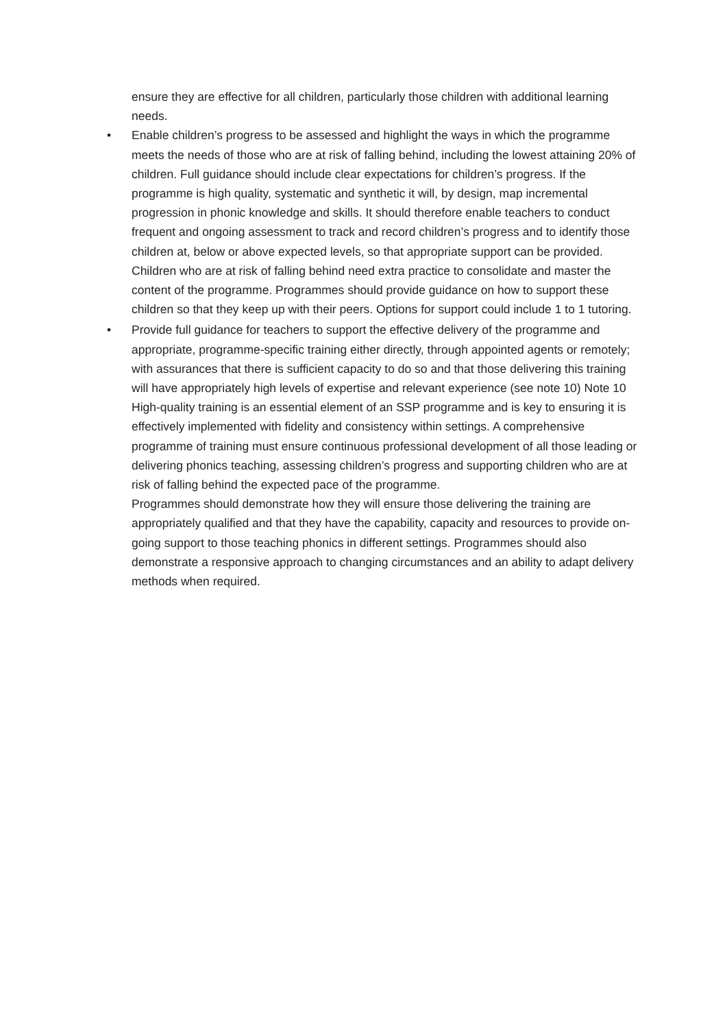ensure they are effective for all children, particularly those children with additional learning needs.
• Enable children’s progress to be assessed and highlight the ways in which the programme meets the needs of those who are at risk of falling behind, including the lowest attaining 20% of children. Full guidance should include clear expectations for children’s progress. If the programme is high quality, systematic and synthetic it will, by design, map incremental progression in phonic knowledge and skills. It should therefore enable teachers to conduct frequent and ongoing assessment to track and record children’s progress and to identify those children at, below or above expected levels, so that appropriate support can be provided.
Children who are at risk of falling behind need extra practice to consolidate and master the content of the programme. Programmes should provide guidance on how to support these children so that they keep up with their peers. Options for support could include 1 to 1 tutoring.
• Provide full guidance for teachers to support the effective delivery of the programme and appropriate, programme-specific training either directly, through appointed agents or remotely; with assurances that there is sufficient capacity to do so and that those delivering this training will have appropriately high levels of expertise and relevant experience (see note 10) Note 10
High-quality training is an essential element of an SSP programme and is key to ensuring it is effectively implemented with fidelity and consistency within settings. A comprehensive programme of training must ensure continuous professional development of all those leading or delivering phonics teaching, assessing children’s progress and supporting children who are at risk of falling behind the expected pace of the programme.
Programmes should demonstrate how they will ensure those delivering the training are appropriately qualified and that they have the capability, capacity and resources to provide on-going support to those teaching phonics in different settings. Programmes should also demonstrate a responsive approach to changing circumstances and an ability to adapt delivery methods when required.